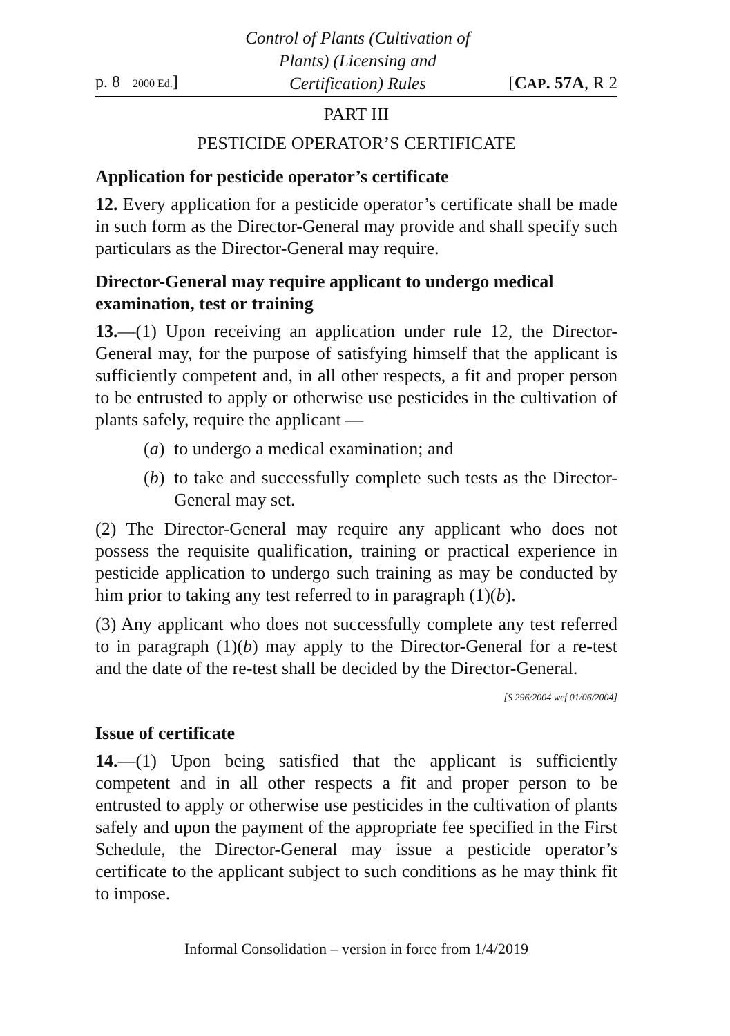p. 8 2000 Ed.]
Control of Plants (Cultivation of Plants) (Licensing and Certification) Rules
[CAP. 57A, R 2
PART III
PESTICIDE OPERATOR’S CERTIFICATE
Application for pesticide operator’s certificate
12. Every application for a pesticide operator’s certificate shall be made in such form as the Director-General may provide and shall specify such particulars as the Director-General may require.
Director-General may require applicant to undergo medical examination, test or training
13.—(1) Upon receiving an application under rule 12, the Director-General may, for the purpose of satisfying himself that the applicant is sufficiently competent and, in all other respects, a fit and proper person to be entrusted to apply or otherwise use pesticides in the cultivation of plants safely, require the applicant —
(a)
to undergo a medical examination; and
(b)
to take and successfully complete such tests as the Director-General may set.
(2) The Director-General may require any applicant who does not possess the requisite qualification, training or practical experience in pesticide application to undergo such training as may be conducted by him prior to taking any test referred to in paragraph (1)(b).
(3) Any applicant who does not successfully complete any test referred to in paragraph (1)(b) may apply to the Director-General for a re-test and the date of the re-test shall be decided by the Director-General.
[S 296/2004 wef 01/06/2004]
Issue of certificate
14.—(1) Upon being satisfied that the applicant is sufficiently competent and in all other respects a fit and proper person to be entrusted to apply or otherwise use pesticides in the cultivation of plants safely and upon the payment of the appropriate fee specified in the First Schedule, the Director-General may issue a pesticide operator’s certificate to the applicant subject to such conditions as he may think fit to impose.
Informal Consolidation – version in force from 1/4/2019